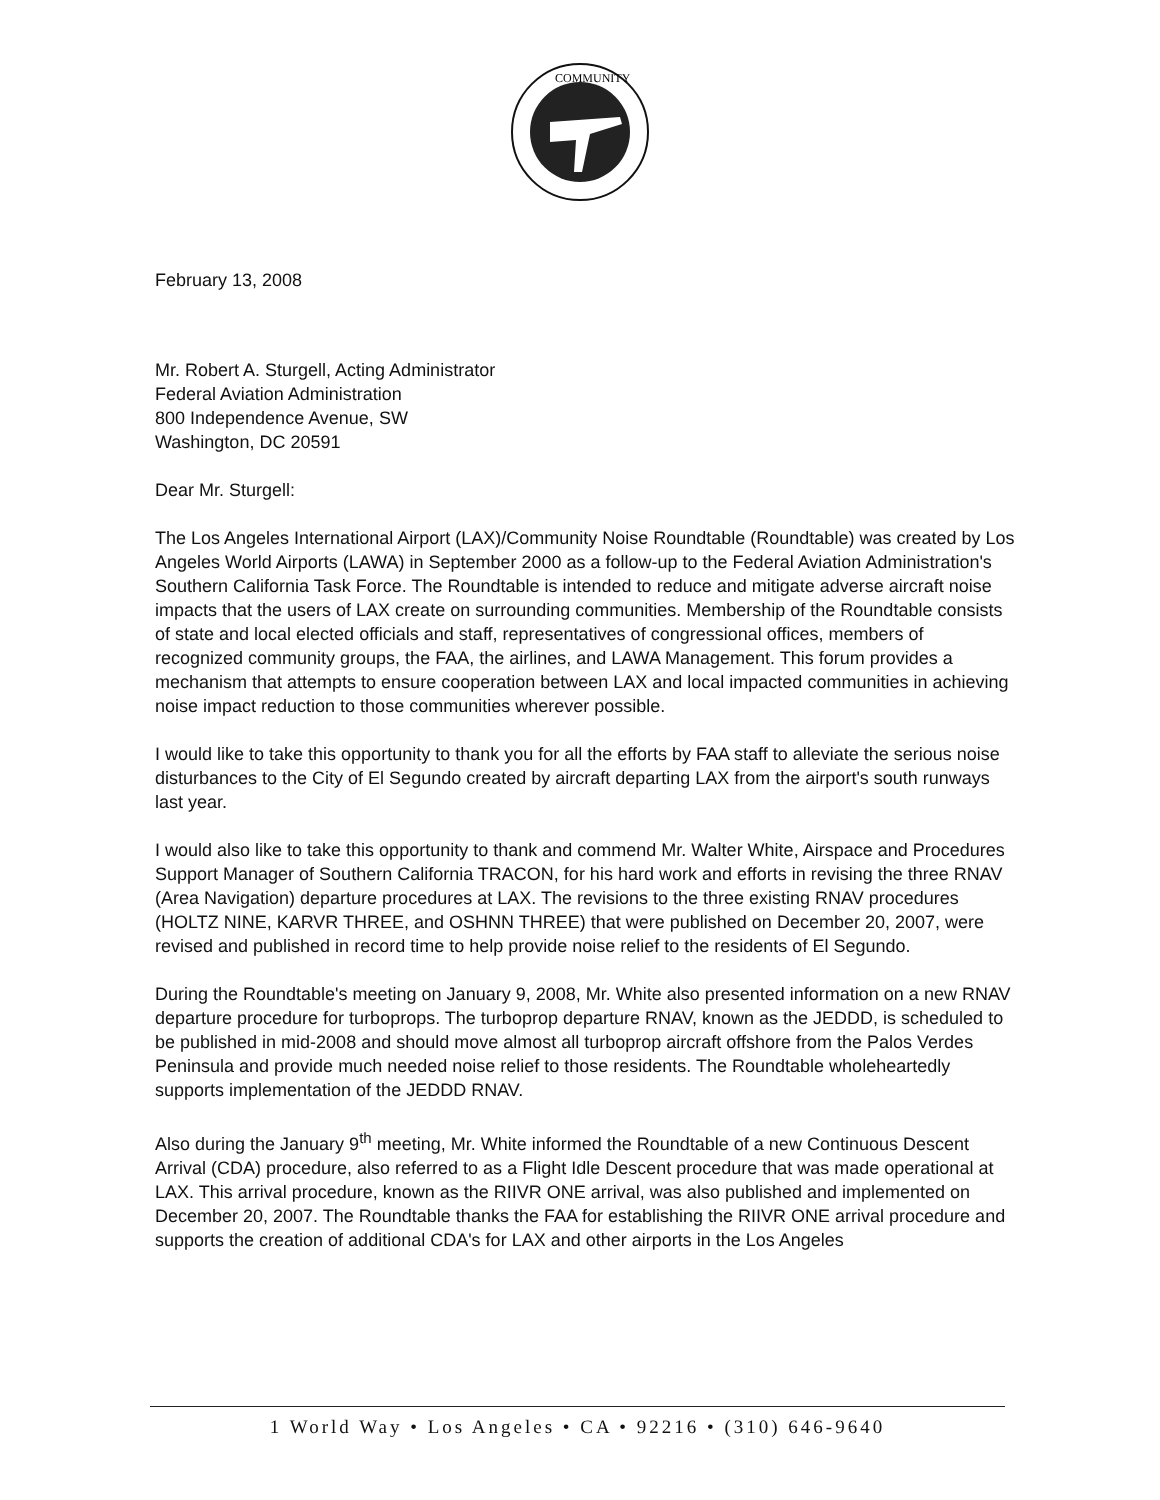COMMUNITY
February 13, 2008
Mr. Robert A. Sturgell, Acting Administrator
Federal Aviation Administration
800 Independence Avenue, SW
Washington, DC 20591
Dear Mr. Sturgell:
The Los Angeles International Airport (LAX)/Community Noise Roundtable (Roundtable) was created by Los Angeles World Airports (LAWA) in September 2000 as a follow-up to the Federal Aviation Administration's Southern California Task Force. The Roundtable is intended to reduce and mitigate adverse aircraft noise impacts that the users of LAX create on surrounding communities. Membership of the Roundtable consists of state and local elected officials and staff, representatives of congressional offices, members of recognized community groups, the FAA, the airlines, and LAWA Management. This forum provides a mechanism that attempts to ensure cooperation between LAX and local impacted communities in achieving noise impact reduction to those communities wherever possible.
I would like to take this opportunity to thank you for all the efforts by FAA staff to alleviate the serious noise disturbances to the City of El Segundo created by aircraft departing LAX from the airport's south runways last year.
I would also like to take this opportunity to thank and commend Mr. Walter White, Airspace and Procedures Support Manager of Southern California TRACON, for his hard work and efforts in revising the three RNAV (Area Navigation) departure procedures at LAX. The revisions to the three existing RNAV procedures (HOLTZ NINE, KARVR THREE, and OSHNN THREE) that were published on December 20, 2007, were revised and published in record time to help provide noise relief to the residents of El Segundo.
During the Roundtable's meeting on January 9, 2008, Mr. White also presented information on a new RNAV departure procedure for turboprops. The turboprop departure RNAV, known as the JEDDD, is scheduled to be published in mid-2008 and should move almost all turboprop aircraft offshore from the Palos Verdes Peninsula and provide much needed noise relief to those residents. The Roundtable wholeheartedly supports implementation of the JEDDD RNAV.
Also during the January 9<sup>th</sup> meeting, Mr. White informed the Roundtable of a new Continuous Descent Arrival (CDA) procedure, also referred to as a Flight Idle Descent procedure that was made operational at LAX. This arrival procedure, known as the RIIVR ONE arrival, was also published and implemented on December 20, 2007. The Roundtable thanks the FAA for establishing the RIIVR ONE arrival procedure and supports the creation of additional CDA's for LAX and other airports in the Los Angeles
1 World Way • Los Angeles • CA • 92216 • (310) 646-9640